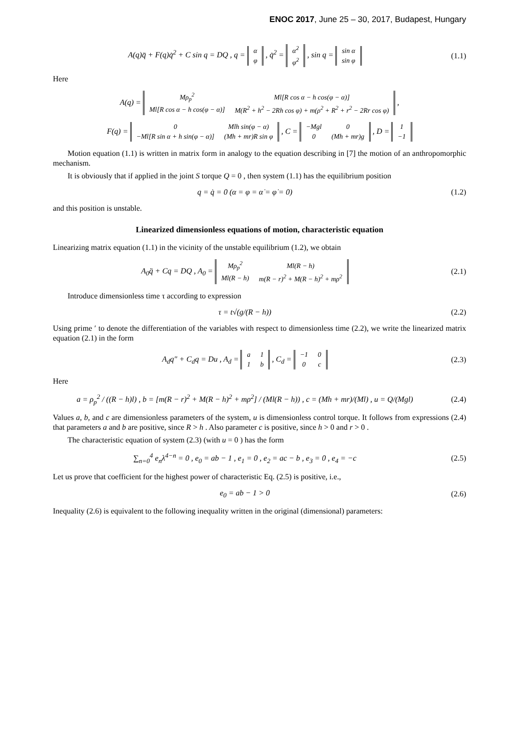ENOC 2017, June 25 – 30, 2017, Budapest, Hungary
A(q)q̈ + F(q)q̇<sup>2</sup> + C sin q = DQ , q =
| α |
| φ |
, q̇<sup>2</sup> =
| α̇<sup>2</sup> |
| φ̇<sup>2</sup> |
, sin q =
| sin α |
| sin φ |
(1.1)
Here
A(q) =
| Mρ<sub>p</sub><sup>2</sup> | Ml[R cos α − h cos(φ − α)] |
| Ml[R cos α − h cos(φ − α)] | M(R<sup>2</sup> + h<sup>2</sup> − 2Rh cos φ) + m(ρ<sup>2</sup> + R<sup>2</sup> + r<sup>2</sup> − 2Rr cos φ) |
,
F(q) =
| 0 | Mlh sin(φ − α) |
| −Ml[R sin α + h sin(φ − α)] | (Mh + mr)R sin φ |
, C =
| −Mgl | 0 |
| 0 | (Mh + mr)g |
, D =
| 1 |
| −1 |
Motion equation (1.1) is written in matrix form in analogy to the equation describing in [7] the motion of an anthropomorphic mechanism.
It is obviously that if applied in the joint S torque Q = 0 , then system (1.1) has the equilibrium position
q = q̇ = 0 (α = φ = α̇ = φ̇ = 0)
(1.2)
and this position is unstable.
Linearized dimensionless equations of motion, characteristic equation
Linearizing matrix equation (1.1) in the vicinity of the unstable equilibrium (1.2), we obtain
A<sub>0</sub>q̈ + Cq = DQ , A<sub>0</sub> =
| Mρ<sub>p</sub><sup>2</sup> | Ml(R − h) |
| Ml(R − h) | m(R − r)<sup>2</sup> + M(R − h)<sup>2</sup> + mρ<sup>2</sup> |
(2.1)
Introduce dimensionless time τ according to expression
τ = t√(g/(R − h)) (2.2)
Using prime ′ to denote the differentiation of the variables with respect to dimensionless time (2.2), we write the linearized matrix equation (2.1) in the form
A<sub>d</sub>q″ + C<sub>d</sub>q = Du , A<sub>d</sub> =
| a | 1 |
| 1 | b |
, C<sub>d</sub> =
| −1 | 0 |
| 0 | c |
(2.3)
Here
a = ρ<sub>p</sub><sup>2</sup> / ((R − h)l) , b = [m(R − r)<sup>2</sup> + M(R − h)<sup>2</sup> + mρ<sup>2</sup>] / (Ml(R − h)) , c = (Mh + mr)/(Ml) , u = Q/(Mgl)
(2.4)
Values a, b, and c are dimensionless parameters of the system, u is dimensionless control torque. It follows from expressions (2.4) that parameters a and b are positive, since R > h . Also parameter c is positive, since h > 0 and r > 0 .
The characteristic equation of system (2.3) (with u = 0 ) has the form
∑<sub>n=0</sub><sup>4</sup> e<sub>n</sub>λ<sup>4−n</sup> = 0 , e<sub>0</sub> = ab − 1 , e<sub>1</sub> = 0 , e<sub>2</sub> = ac − b , e<sub>3</sub> = 0 , e<sub>4</sub> = −c
(2.5)
Let us prove that coefficient for the highest power of characteristic Eq. (2.5) is positive, i.e.,
e<sub>0</sub> = ab − 1 > 0 (2.6)
Inequality (2.6) is equivalent to the following inequality written in the original (dimensional) parameters: